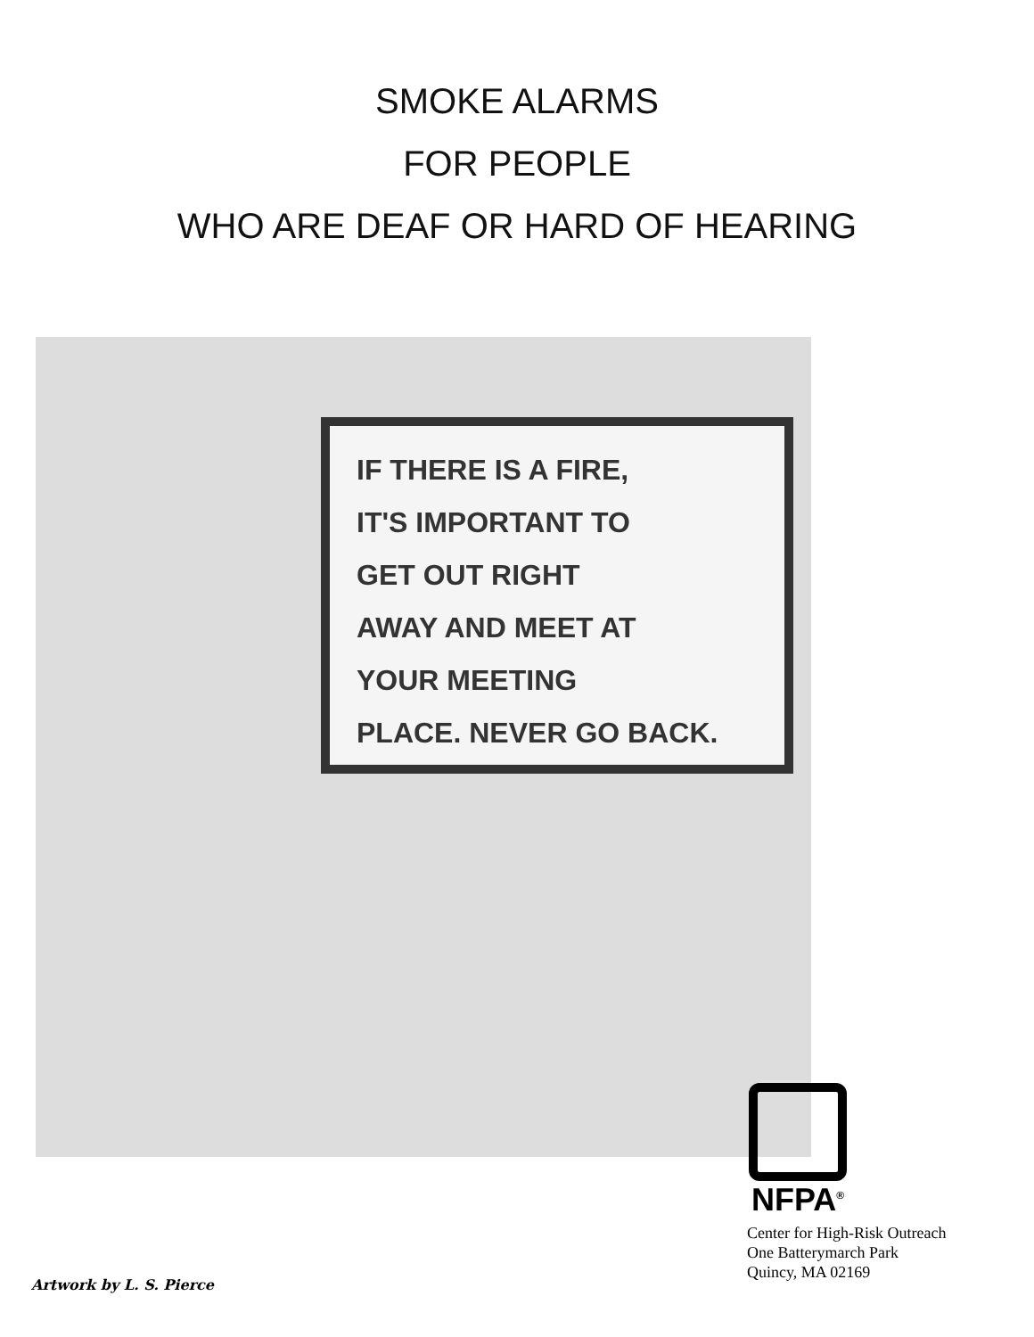SMOKE ALARMS
FOR PEOPLE
WHO ARE DEAF OR HARD OF HEARING
IF THERE IS A FIRE,
IT'S IMPORTANT TO
GET OUT RIGHT
AWAY AND MEET AT
YOUR MEETING
PLACE. NEVER GO BACK.
NFPA<sup>®</sup>
Center for High-Risk Outreach
One Batterymarch Park
Quincy, MA 02169
Artwork by L. S. Pierce